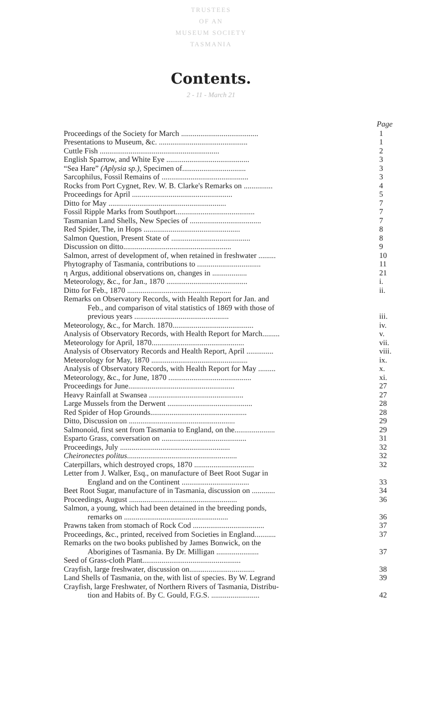TRUSTEES
OF AN
MUSEUM SOCIETY
TASMANIA
Contents.
2 - 11 - March 21
| | Page |
| Proceedings of the Society for March ........................................ | 1 |
| Presentations to Museum, &c. .............................................. | 1 |
| Cuttle Fish .............................................................. | 2 |
| English Sparrow, and White Eye ........................................... | 3 |
| “Sea Hare” (Aplysia sp.) , Specimen of................................. | 3 |
| Sarcophilus, Fossil Remains of ............................................. | 3 |
| Rocks from Port Cygnet, Rev. W. B. Clarke's Remarks on ............... | 4 |
| Proceedings for April .................................................... | 5 |
| Ditto for May ............................................................. | 7 |
| Fossil Ripple Marks from Southport......................................... | 7 |
| Tasmanian Land Shells, New Species of ..................................... | 7 |
| Red Spider, The, in Hops .................................................. | 8 |
| Salmon Question, Present State of ......................................... | 8 |
| Discussion on ditto........................................................ | 9 |
| Salmon, arrest of development of, when retained in freshwater ......... | 10 |
| Phytography of Tasmania, contributions to ................................. | 11 |
| η Argus, additional observations on, changes in .................. | 21 |
| Meteorology, &c., for Jan., 1870 .......................................... | i. |
| Ditto for Feb., 1870 ...................................................... | ii. |
| Remarks on Observatory Records, with Health Report for Jan. and Feb., and comparison of vital statistics of 1869 with those of previous years ................................................. | iii. |
| Meteorology, &c., for March. 1870.......................................... | iv. |
| Analysis of Observatory Records, with Health Report for March......... | v. |
| Meteorology for April, 1870................................................ | vii. |
| Analysis of Observatory Records and Health Report, April .............. | viii. |
| Meteorology for May, 1870 .................................................. | ix. |
| Analysis of Observatory Records, with Health Report for May ......... | x. |
| Meteorology, &c., for June, 1870 ........................................... | xi. |
| Proceedings for June....................................................... | 27 |
| Heavy Rainfall at Swansea ................................................. | 27 |
| Large Mussels from the Derwent ............................................ | 28 |
| Red Spider of Hop Grounds.................................................. | 28 |
| Ditto, Discussion on ....................................................... | 29 |
| Salmonoid, first sent from Tasmania to England, on the..................... | 29 |
| Esparto Grass, conversation on ............................................ | 31 |
| Proceedings, July ......................................................... | 32 |
| Cheironectes politus ......................................................... | 32 |
| Caterpillars, which destroyed crops, 1870 ............................... | 32 |
| Letter from J. Walker, Esq., on manufacture of Beet Root Sugar in England and on the Continent ................................... | 33 |
| Beet Root Sugar, manufacture of in Tasmania, discussion on ............ | 34 |
| Proceedings, August ........................................................ | 36 |
| Salmon, a young, which had been detained in the breeding ponds, remarks on ...................................................... | 36 |
| Prawns taken from stomach of Rock Cod ..................................... | 37 |
| Proceedings, &c., printed, received from Societies in England........... | 37 |
| Remarks on the two books published by James Bonwick, on the Aborigines of Tasmania. By Dr. Milligan ...................... | 37 |
| Seed of Grass-cloth Plant................................................... | |
| Crayfish, large freshwater, discussion on.................................. | 38 |
| Land Shells of Tasmania, on the, with list of species. By W. Legrand | 39 |
| Crayfish, large Freshwater, of Northern Rivers of Tasmania, Distribu- tion and Habits of. By C. Gould, F.G.S. ......................... | 42 |